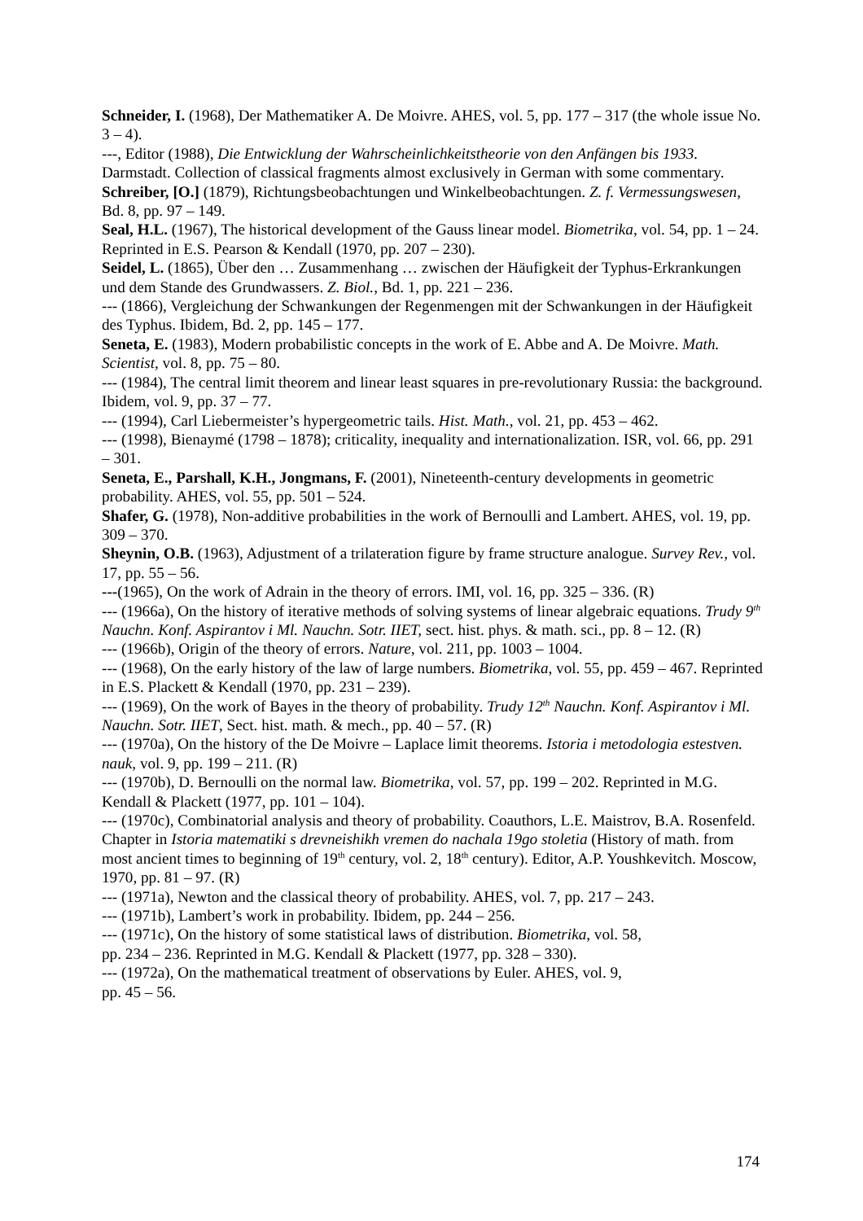Schneider, I. (1968), Der Mathematiker A. De Moivre. AHES, vol. 5, pp. 177 – 317 (the whole issue No. 3 – 4).
---, Editor (1988), Die Entwicklung der Wahrscheinlichkeitstheorie von den Anfängen bis 1933. Darmstadt. Collection of classical fragments almost exclusively in German with some commentary.
Schreiber, [O.] (1879), Richtungsbeobachtungen und Winkelbeobachtungen. Z. f. Vermessungswesen, Bd. 8, pp. 97 – 149.
Seal, H.L. (1967), The historical development of the Gauss linear model. Biometrika, vol. 54, pp. 1 – 24. Reprinted in E.S. Pearson & Kendall (1970, pp. 207 – 230).
Seidel, L. (1865), Über den … Zusammenhang … zwischen der Häufigkeit der Typhus-Erkrankungen und dem Stande des Grundwassers. Z. Biol., Bd. 1, pp. 221 – 236.
--- (1866), Vergleichung der Schwankungen der Regenmengen mit der Schwankungen in der Häufigkeit des Typhus. Ibidem, Bd. 2, pp. 145 – 177.
Seneta, E. (1983), Modern probabilistic concepts in the work of E. Abbe and A. De Moivre. Math. Scientist, vol. 8, pp. 75 – 80.
--- (1984), The central limit theorem and linear least squares in pre-revolutionary Russia: the background. Ibidem, vol. 9, pp. 37 – 77.
--- (1994), Carl Liebermeister’s hypergeometric tails. Hist. Math., vol. 21, pp. 453 – 462.
--- (1998), Bienaymé (1798 – 1878); criticality, inequality and internationalization. ISR, vol. 66, pp. 291 – 301.
Seneta, E., Parshall, K.H., Jongmans, F. (2001), Nineteenth-century developments in geometric probability. AHES, vol. 55, pp. 501 – 524.
Shafer, G. (1978), Non-additive probabilities in the work of Bernoulli and Lambert. AHES, vol. 19, pp. 309 – 370.
Sheynin, O.B. (1963), Adjustment of a trilateration figure by frame structure analogue. Survey Rev., vol. 17, pp. 55 – 56.
---(1965), On the work of Adrain in the theory of errors. IMI, vol. 16, pp. 325 – 336. (R)
--- (1966a), On the history of iterative methods of solving systems of linear algebraic equations. Trudy 9<sup>th</sup> Nauchn. Konf. Aspirantov i Ml. Nauchn. Sotr. IIET, sect. hist. phys. & math. sci., pp. 8 – 12. (R)
--- (1966b), Origin of the theory of errors. Nature, vol. 211, pp. 1003 – 1004.
--- (1968), On the early history of the law of large numbers. Biometrika, vol. 55, pp. 459 – 467. Reprinted in E.S. Plackett & Kendall (1970, pp. 231 – 239).
--- (1969), On the work of Bayes in the theory of probability. Trudy 12<sup>th</sup> Nauchn. Konf. Aspirantov i Ml. Nauchn. Sotr. IIET, Sect. hist. math. & mech., pp. 40 – 57. (R)
--- (1970a), On the history of the De Moivre – Laplace limit theorems. Istoria i metodologia estestven. nauk, vol. 9, pp. 199 – 211. (R)
--- (1970b), D. Bernoulli on the normal law. Biometrika, vol. 57, pp. 199 – 202. Reprinted in M.G. Kendall & Plackett (1977, pp. 101 – 104).
--- (1970c), Combinatorial analysis and theory of probability. Coauthors, L.E. Maistrov, B.A. Rosenfeld. Chapter in Istoria matematiki s drevneishikh vremen do nachala 19go stoletia (History of math. from most ancient times to beginning of 19<sup>th</sup> century, vol. 2, 18<sup>th</sup> century). Editor, A.P. Youshkevitch. Moscow, 1970, pp. 81 – 97. (R)
--- (1971a), Newton and the classical theory of probability. AHES, vol. 7, pp. 217 – 243.
--- (1971b), Lambert’s work in probability. Ibidem, pp. 244 – 256.
--- (1971c), On the history of some statistical laws of distribution. Biometrika, vol. 58,
pp. 234 – 236. Reprinted in M.G. Kendall & Plackett (1977, pp. 328 – 330).
--- (1972a), On the mathematical treatment of observations by Euler. AHES, vol. 9,
pp. 45 – 56.
174